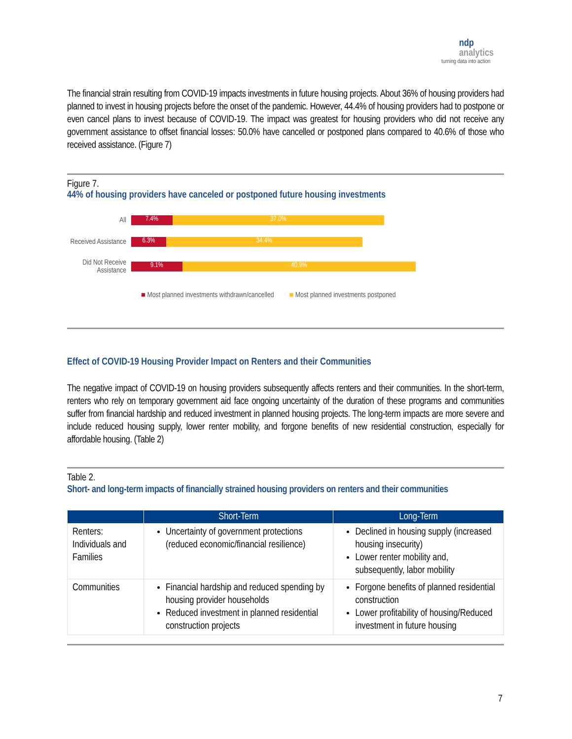ndp
analytics
turning data into action
The financial strain resulting from COVID-19 impacts investments in future housing projects. About 36% of housing providers had planned to invest in housing projects before the onset of the pandemic. However, 44.4% of housing providers had to postpone or even cancel plans to invest because of COVID-19. The impact was greatest for housing providers who did not receive any government assistance to offset financial losses: 50.0% have cancelled or postponed plans compared to 40.6% of those who received assistance. (Figure 7)
Figure 7.
44% of housing providers have canceled or postponed future housing investments
All
7.4% 37.0%
Received Assistance
6.3% 34.4%
Did Not Receive Assistance
9.1% 40.9%
■ Most planned investments withdrawn/cancelled ■ Most planned investments postponed
Effect of COVID-19 Housing Provider Impact on Renters and their Communities
The negative impact of COVID-19 on housing providers subsequently affects renters and their communities. In the short-term, renters who rely on temporary government aid face ongoing uncertainty of the duration of these programs and communities suffer from financial hardship and reduced investment in planned housing projects. The long-term impacts are more severe and include reduced housing supply, lower renter mobility, and forgone benefits of new residential construction, especially for affordable housing. (Table 2)
Table 2.
Short- and long-term impacts of financially strained housing providers on renters and their communities
| | Short-Term | Long-Term |
| --- | --- | --- |
| Renters: Individuals and Families | Uncertainty of government protections (reduced economic/financial resilience) | Declined in housing supply (increased housing insecurity) Lower renter mobility and, subsequently, labor mobility |
| Communities | Financial hardship and reduced spending by housing provider households Reduced investment in planned residential construction projects | Forgone benefits of planned residential construction Lower profitability of housing/Reduced investment in future housing |
7